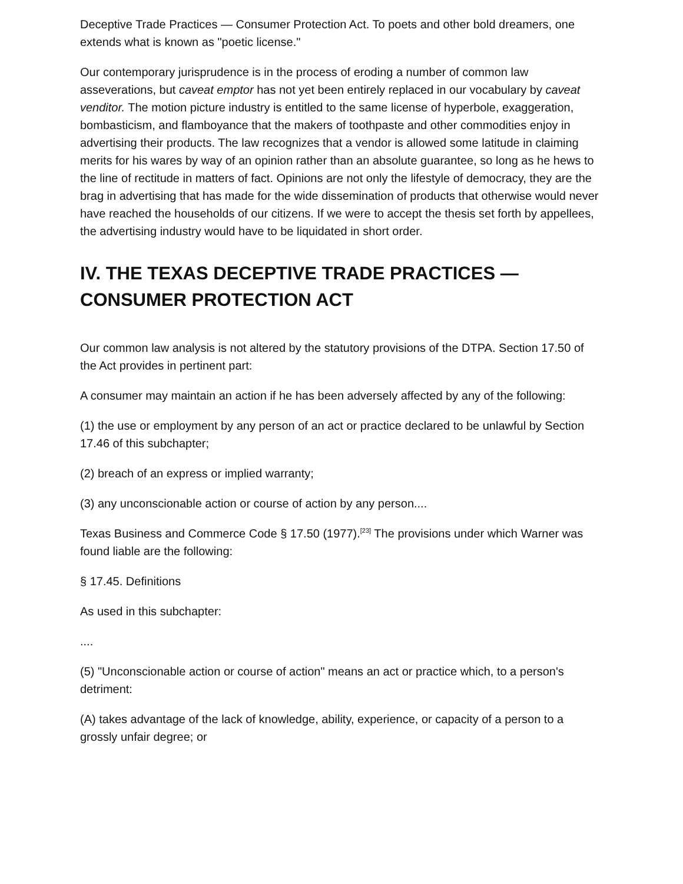Deceptive Trade Practices — Consumer Protection Act. To poets and other bold dreamers, one extends what is known as "poetic license."
Our contemporary jurisprudence is in the process of eroding a number of common law asseverations, but caveat emptor has not yet been entirely replaced in our vocabulary by caveat venditor. The motion picture industry is entitled to the same license of hyperbole, exaggeration, bombasticism, and flamboyance that the makers of toothpaste and other commodities enjoy in advertising their products. The law recognizes that a vendor is allowed some latitude in claiming merits for his wares by way of an opinion rather than an absolute guarantee, so long as he hews to the line of rectitude in matters of fact. Opinions are not only the lifestyle of democracy, they are the brag in advertising that has made for the wide dissemination of products that otherwise would never have reached the households of our citizens. If we were to accept the thesis set forth by appellees, the advertising industry would have to be liquidated in short order.
IV. THE TEXAS DECEPTIVE TRADE PRACTICES — CONSUMER PROTECTION ACT
Our common law analysis is not altered by the statutory provisions of the DTPA. Section 17.50 of the Act provides in pertinent part:
A consumer may maintain an action if he has been adversely affected by any of the following:
(1) the use or employment by any person of an act or practice declared to be unlawful by Section 17.46 of this subchapter;
(2) breach of an express or implied warranty;
(3) any unconscionable action or course of action by any person....
Texas Business and Commerce Code § 17.50 (1977).<sup>[23]</sup> The provisions under which Warner was found liable are the following:
§ 17.45. Definitions
As used in this subchapter:
....
(5) "Unconscionable action or course of action" means an act or practice which, to a person's detriment:
(A) takes advantage of the lack of knowledge, ability, experience, or capacity of a person to a grossly unfair degree; or